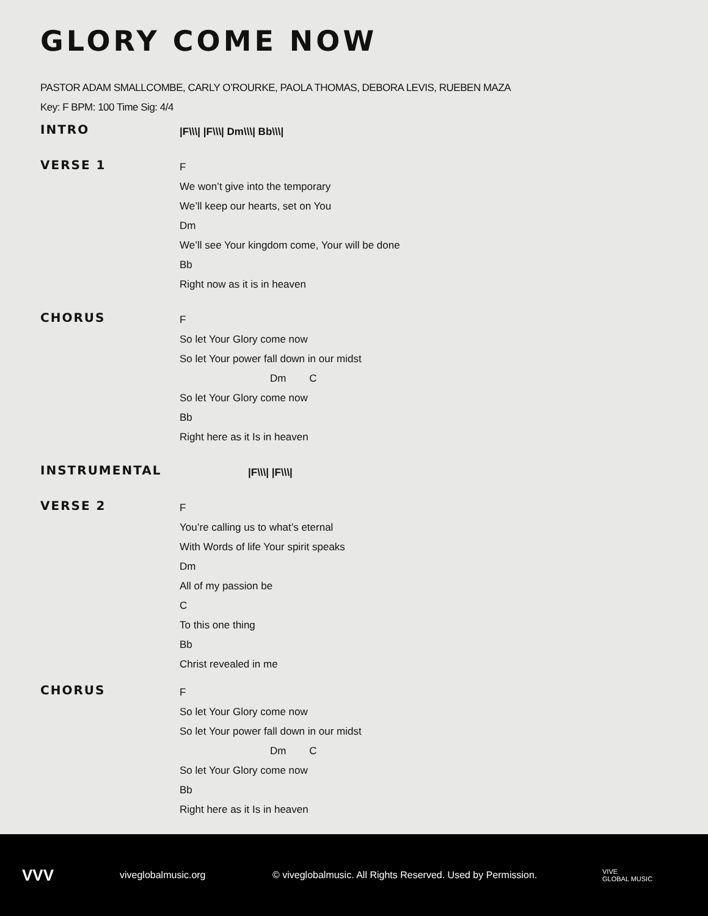GLORY COME NOW
PASTOR ADAM SMALLCOMBE, CARLY O’ROURKE, PAOLA THOMAS, DEBORA LEVIS, RUEBEN MAZA
Key: F BPM: 100 Time Sig: 4/4
INTRO
|F\\\| |F\\\| Dm\\\| Bb\\\|
VERSE 1
F
We won’t give into the temporary
We’ll keep our hearts, set on You
Dm
We’ll see Your kingdom come, Your will be done
Bb
Right now as it is in heaven
CHORUS
F
So let Your Glory come now
So let Your power fall down in our midst
Dm C
So let Your Glory come now
Bb
Right here as it Is in heaven
INSTRUMENTAL
|F\\\| |F\\\|
VERSE 2
F
You’re calling us to what’s eternal
With Words of life Your spirit speaks
Dm
All of my passion be
C
To this one thing
Bb
Christ revealed in me
CHORUS
F
So let Your Glory come now
So let Your power fall down in our midst
Dm C
So let Your Glory come now
Bb
Right here as it Is in heaven
VVV viveglobalmusic.org © viveglobalmusic. All Rights Reserved. Used by Permission. VIVE
GLOBAL MUSIC